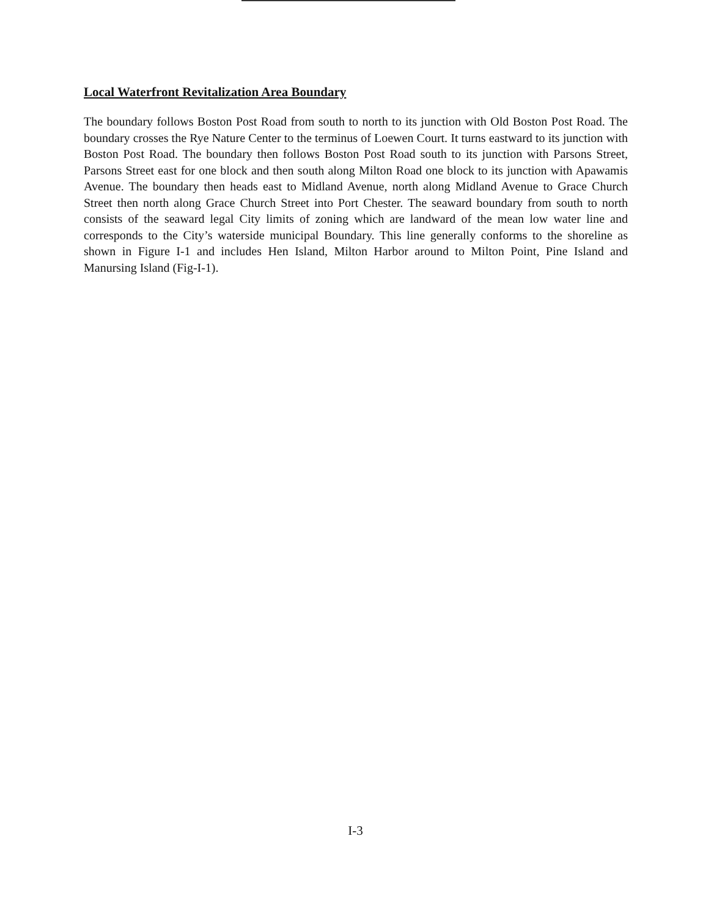Local Waterfront Revitalization Area Boundary
The boundary follows Boston Post Road from south to north to its junction with Old Boston Post Road. The boundary crosses the Rye Nature Center to the terminus of Loewen Court. It turns eastward to its junction with Boston Post Road. The boundary then follows Boston Post Road south to its junction with Parsons Street, Parsons Street east for one block and then south along Milton Road one block to its junction with Apawamis Avenue. The boundary then heads east to Midland Avenue, north along Midland Avenue to Grace Church Street then north along Grace Church Street into Port Chester. The seaward boundary from south to north consists of the seaward legal City limits of zoning which are landward of the mean low water line and corresponds to the City’s waterside municipal Boundary. This line generally conforms to the shoreline as shown in Figure I-1 and includes Hen Island, Milton Harbor around to Milton Point, Pine Island and Manursing Island (Fig-I-1).
I-3